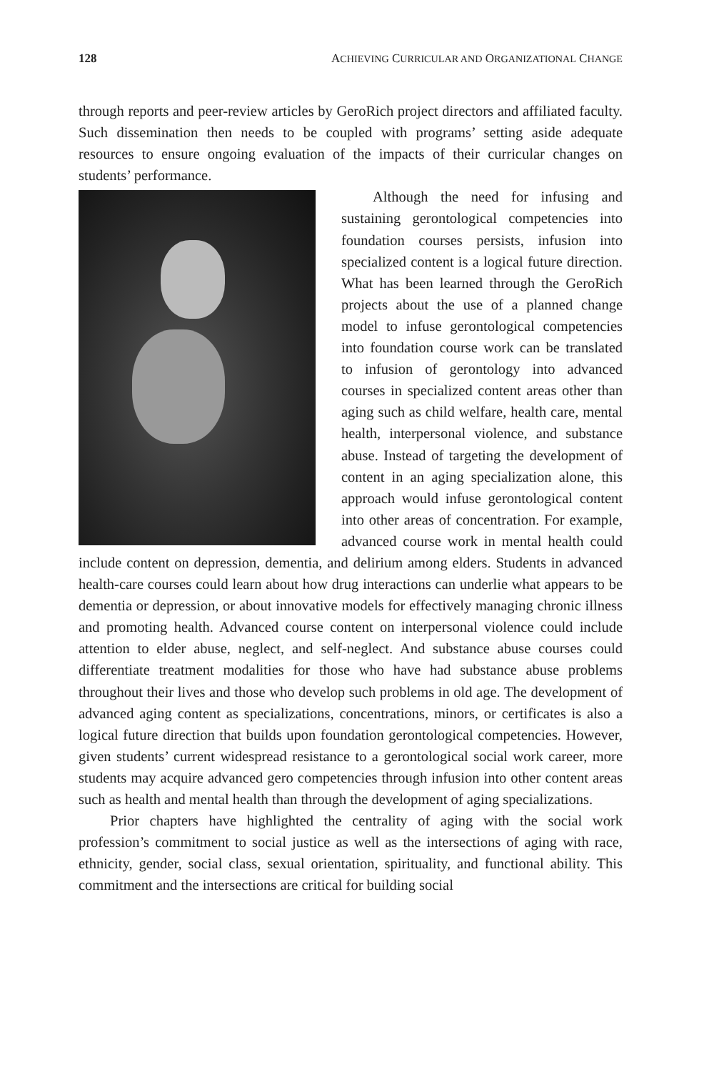128 ACHIEVING CURRICULAR AND ORGANIZATIONAL CHANGE
through reports and peer-review articles by GeroRich project directors and affiliated faculty. Such dissemination then needs to be coupled with programs’ setting aside adequate resources to ensure ongoing evaluation of the impacts of their curricular changes on students’ performance.
Although the need for infusing and sustaining gerontological competencies into foundation courses persists, infusion into specialized content is a logical future direction. What has been learned through the GeroRich projects about the use of a planned change model to infuse gerontological competencies into foundation course work can be translated to infusion of gerontology into advanced courses in specialized content areas other than aging such as child welfare, health care, mental health, interpersonal violence, and substance abuse. Instead of targeting the development of content in an aging specialization alone, this approach would infuse gerontological content into other areas of concentration. For example, advanced course work in mental health could include content on depression, dementia, and delirium among elders. Students in advanced health-care courses could learn about how drug interactions can underlie what appears to be dementia or depression, or about innovative models for effectively managing chronic illness and promoting health. Advanced course content on interpersonal violence could include attention to elder abuse, neglect, and self-neglect. And substance abuse courses could differentiate treatment modalities for those who have had substance abuse problems throughout their lives and those who develop such problems in old age. The development of advanced aging content as specializations, concentrations, minors, or certificates is also a logical future direction that builds upon foundation gerontological competencies. However, given students’ current widespread resistance to a gerontological social work career, more students may acquire advanced gero competencies through infusion into other content areas such as health and mental health than through the development of aging specializations.
Prior chapters have highlighted the centrality of aging with the social work profession’s commitment to social justice as well as the intersections of aging with race, ethnicity, gender, social class, sexual orientation, spirituality, and functional ability. This commitment and the intersections are critical for building social